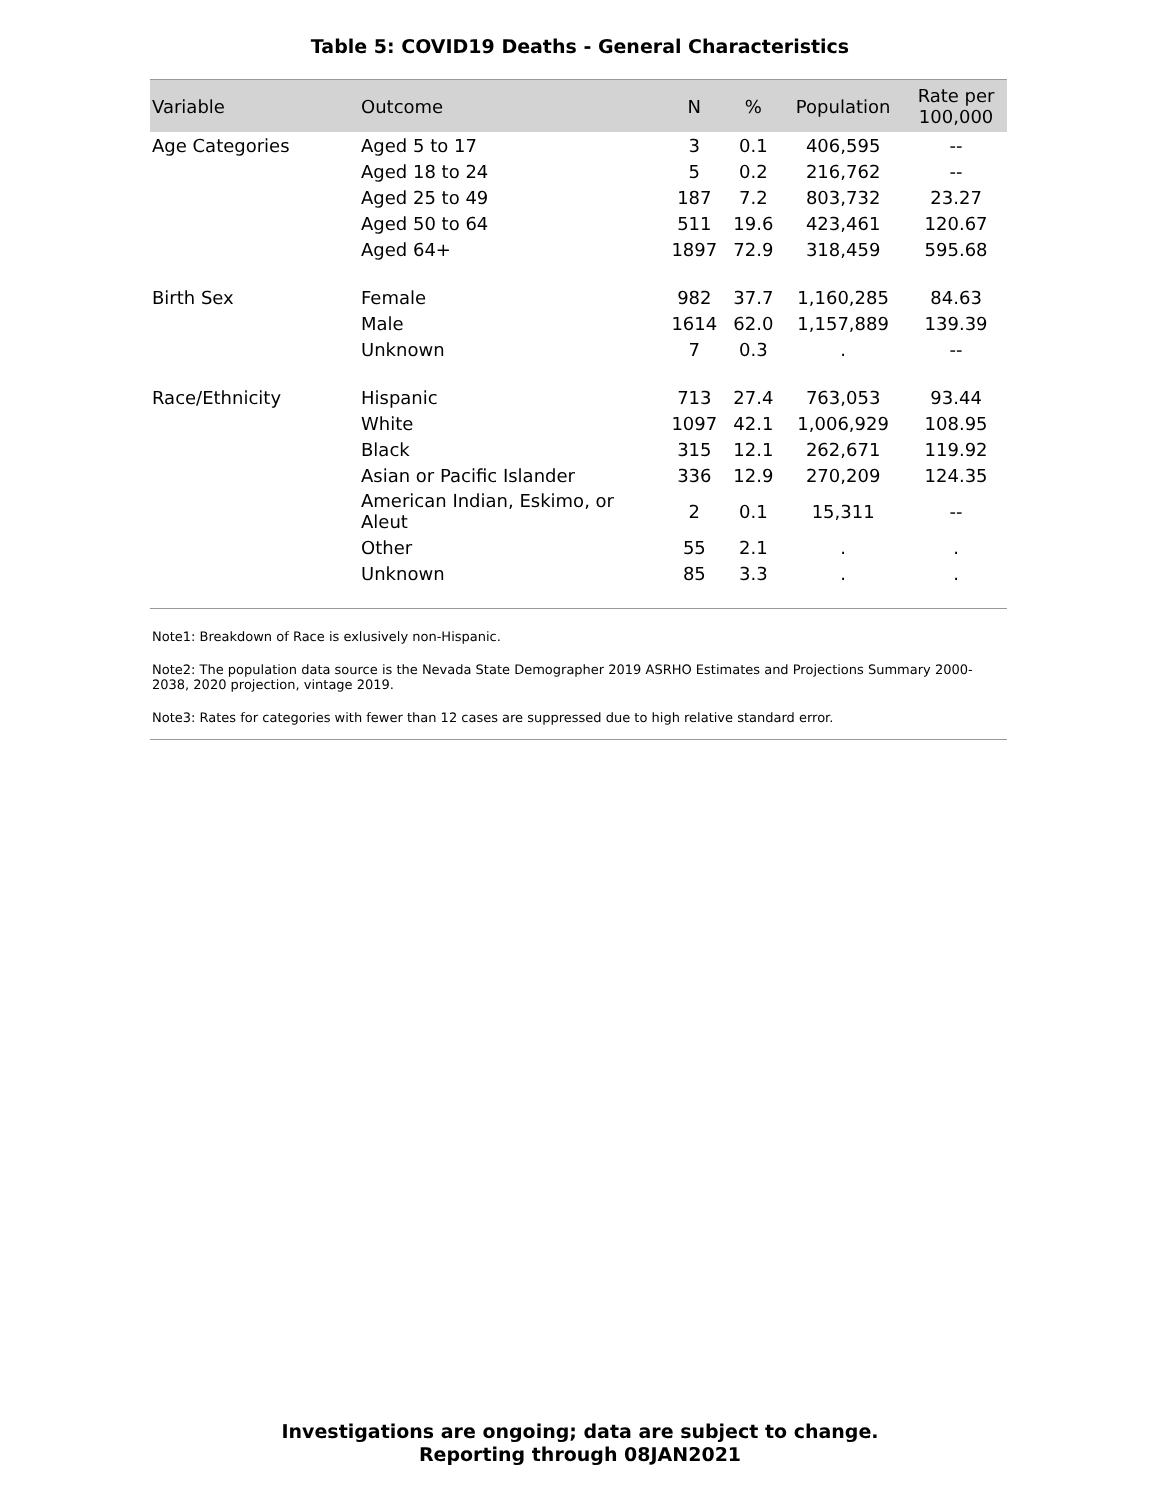Table 5: COVID19 Deaths - General Characteristics
| Variable | Outcome | N | % | Population | Rate per 100,000 |
| --- | --- | --- | --- | --- | --- |
| Age Categories | Aged 5 to 17 | 3 | 0.1 | 406,595 | -- |
| | Aged 18 to 24 | 5 | 0.2 | 216,762 | -- |
| | Aged 25 to 49 | 187 | 7.2 | 803,732 | 23.27 |
| | Aged 50 to 64 | 511 | 19.6 | 423,461 | 120.67 |
| | Aged 64+ | 1897 | 72.9 | 318,459 | 595.68 |
| Birth Sex | Female | 982 | 37.7 | 1,160,285 | 84.63 |
| | Male | 1614 | 62.0 | 1,157,889 | 139.39 |
| | Unknown | 7 | 0.3 | . | -- |
| Race/Ethnicity | Hispanic | 713 | 27.4 | 763,053 | 93.44 |
| | White | 1097 | 42.1 | 1,006,929 | 108.95 |
| | Black | 315 | 12.1 | 262,671 | 119.92 |
| | Asian or Pacific Islander | 336 | 12.9 | 270,209 | 124.35 |
| | American Indian, Eskimo, or Aleut | 2 | 0.1 | 15,311 | -- |
| | Other | 55 | 2.1 | . | . |
| | Unknown | 85 | 3.3 | . | . |
Note1: Breakdown of Race is exlusively non-Hispanic.
Note2: The population data source is the Nevada State Demographer 2019 ASRHO Estimates and Projections Summary 2000-2038, 2020 projection, vintage 2019.
Note3: Rates for categories with fewer than 12 cases are suppressed due to high relative standard error.
Investigations are ongoing; data are subject to change.
Reporting through 08JAN2021